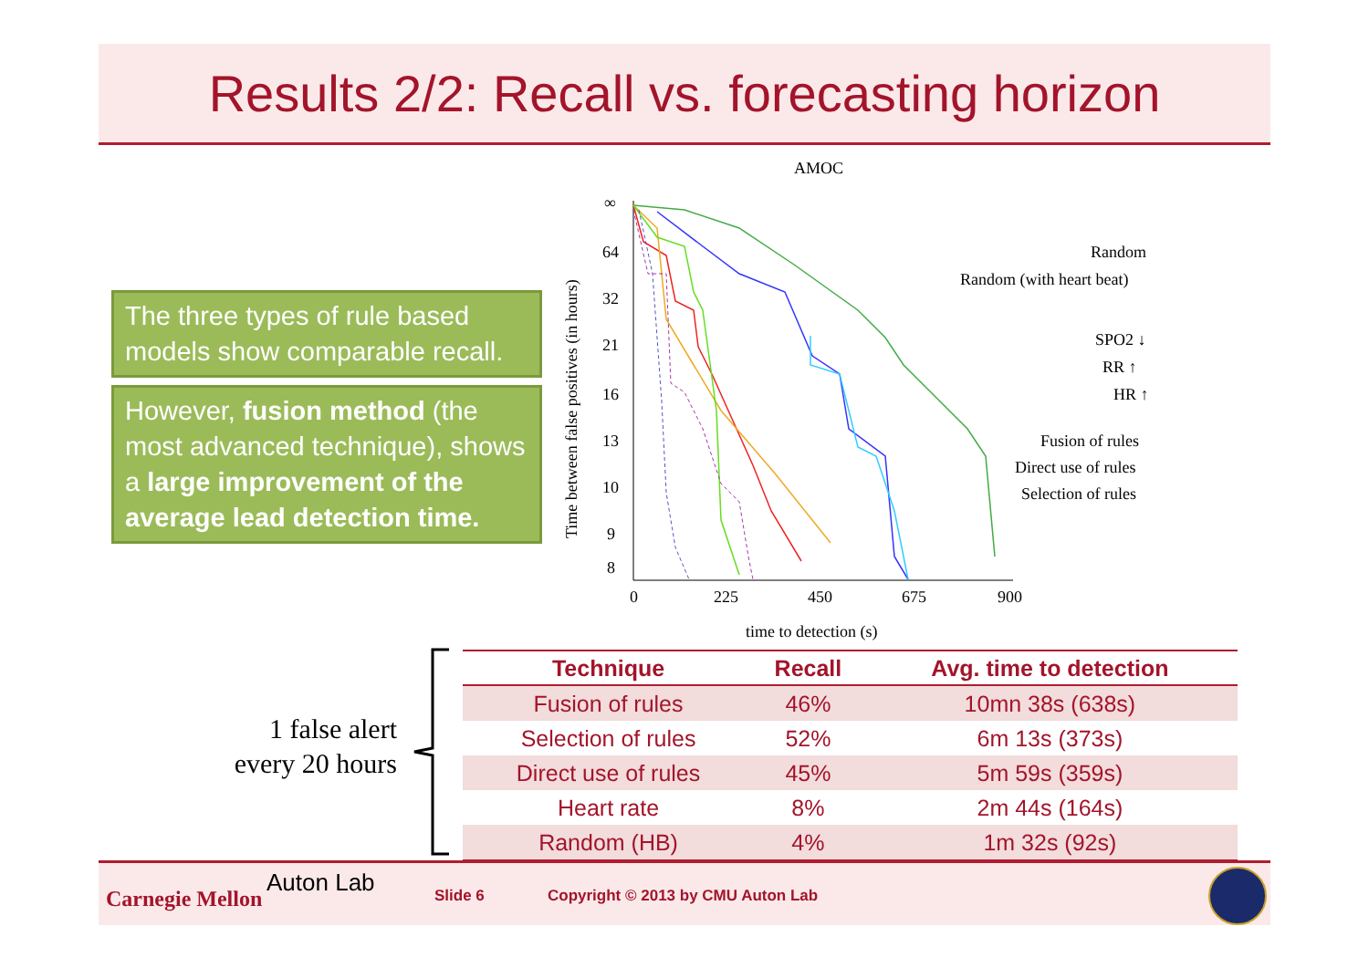Results 2/2: Recall vs. forecasting horizon
The three types of rule based models show comparable recall.
However, fusion method (the most advanced technique), shows a large improvement of the average lead detection time.
AMOC
∞
64
32
21
16
13
10
9
8
0
225
450
675
900
time to detection (s)
Time between false positives (in hours)
Random
Random (with heart beat)
SPO2 ↓
RR ↑
HR ↑
Fusion of rules
Direct use of rules
Selection of rules
1 false alert every 20 hours
| Technique | Recall | Avg. time to detection |
| --- | --- | --- |
| Fusion of rules | 46% | 10mn 38s (638s) |
| Selection of rules | 52% | 6m 13s (373s) |
| Direct use of rules | 45% | 5m 59s (359s) |
| Heart rate | 8% | 2m 44s (164s) |
| Random (HB) | 4% | 1m 32s (92s) |
Carnegie Mellon
Auton Lab Slide 6 Copyright © 2013 by CMU Auton Lab